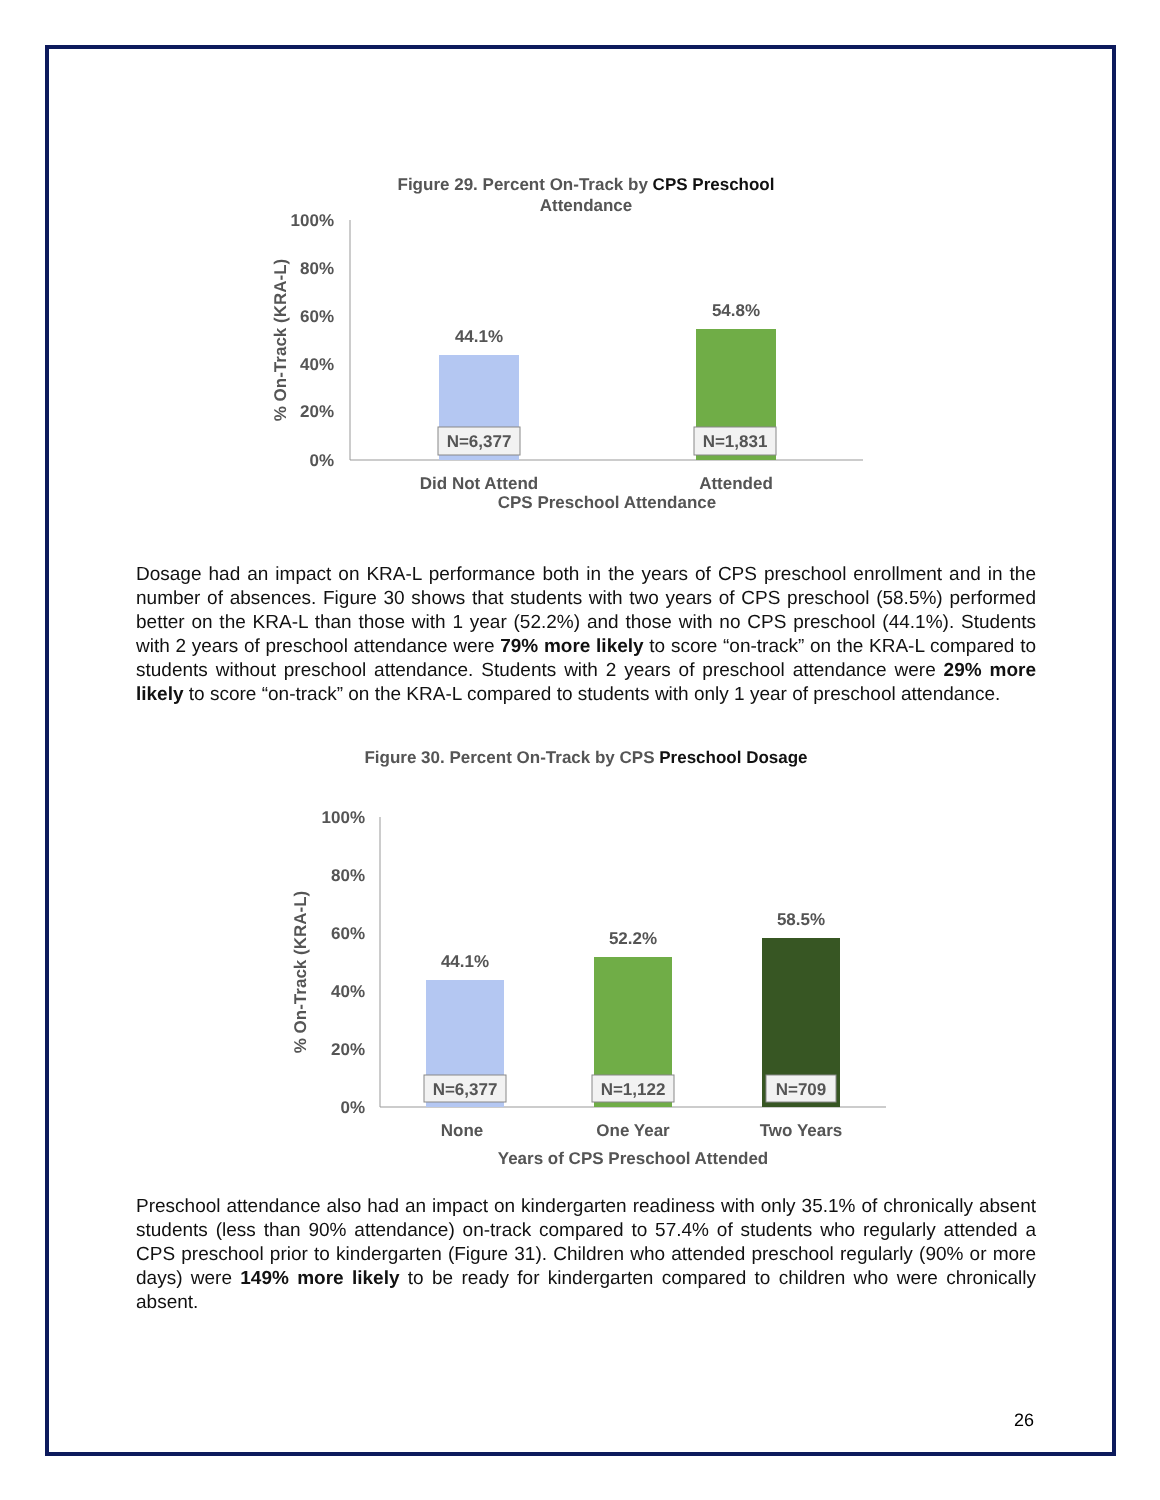Figure 29. Percent On-Track by CPS Preschool
Attendance
100%
80%
60%
40%
20%
0%
% On-Track (KRA-L)
44.1%
54.8%
N=6,377
N=1,831
Did Not Attend
Attended
CPS Preschool Attendance
Dosage had an impact on KRA-L performance both in the years of CPS preschool enrollment and in the number of absences. Figure 30 shows that students with two years of CPS preschool (58.5%) performed better on the KRA-L than those with 1 year (52.2%) and those with no CPS preschool (44.1%). Students with 2 years of preschool attendance were 79% more likely to score “on-track” on the KRA-L compared to students without preschool attendance. Students with 2 years of preschool attendance were 29% more likely to score “on-track” on the KRA-L compared to students with only 1 year of preschool attendance.
Figure 30. Percent On-Track by CPS Preschool Dosage
100%
80%
60%
40%
20%
0%
% On-Track (KRA-L)
44.1%
52.2%
58.5%
N=6,377
N=1,122
N=709
None
One Year
Two Years
Years of CPS Preschool Attended
Preschool attendance also had an impact on kindergarten readiness with only 35.1% of chronically absent students (less than 90% attendance) on-track compared to 57.4% of students who regularly attended a CPS preschool prior to kindergarten (Figure 31). Children who attended preschool regularly (90% or more days) were 149% more likely to be ready for kindergarten compared to children who were chronically absent.
26